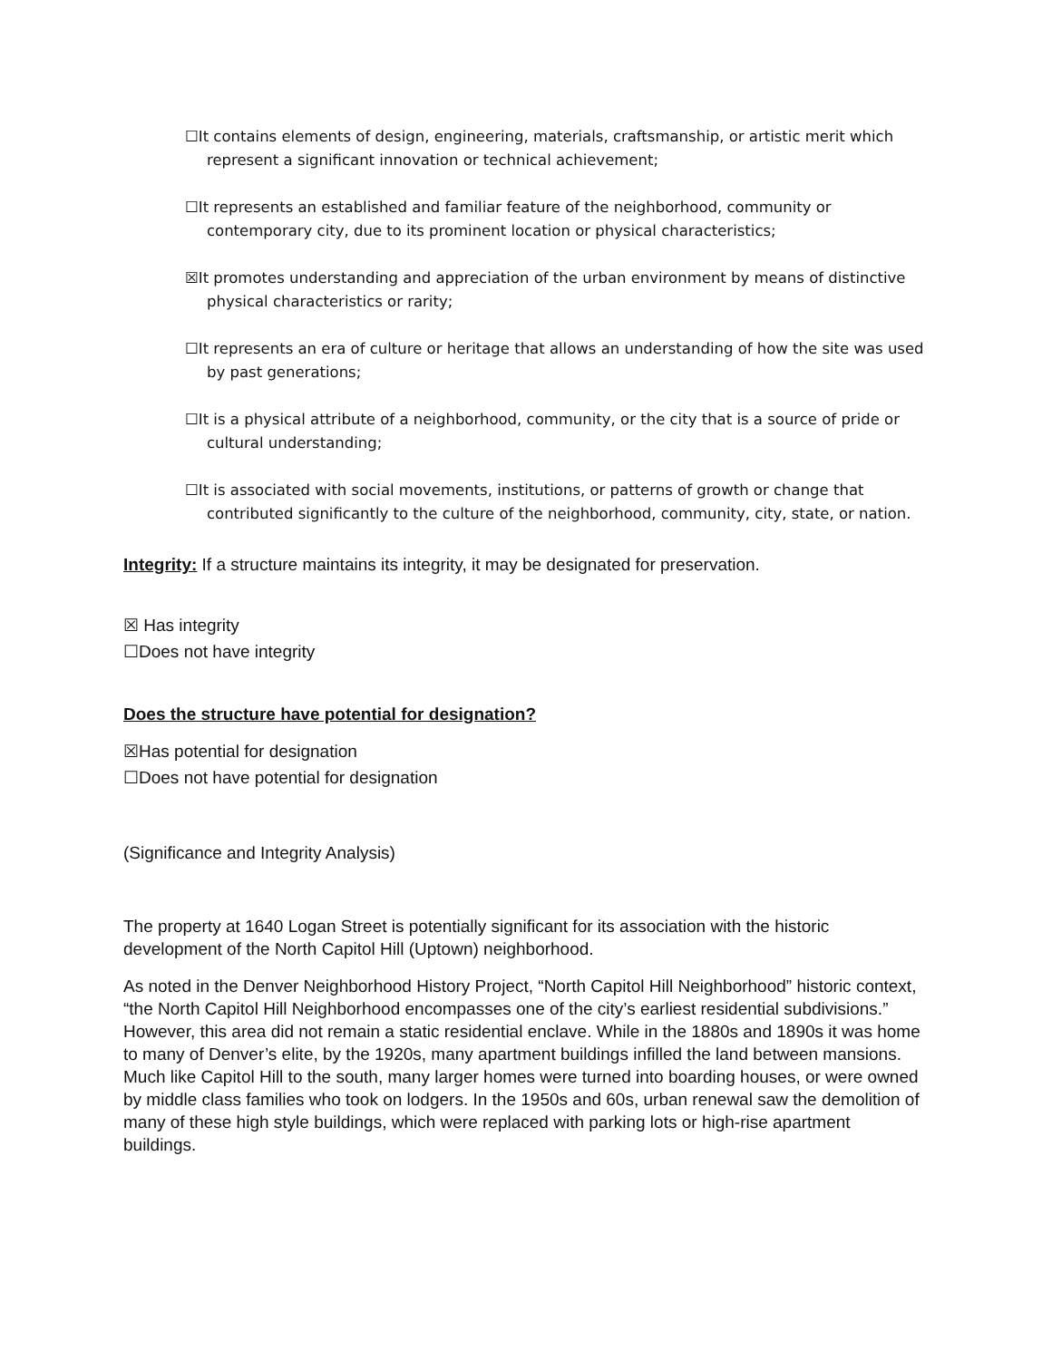☐It contains elements of design, engineering, materials, craftsmanship, or artistic merit which represent a significant innovation or technical achievement;
☐It represents an established and familiar feature of the neighborhood, community or contemporary city, due to its prominent location or physical characteristics;
☒It promotes understanding and appreciation of the urban environment by means of distinctive physical characteristics or rarity;
☐It represents an era of culture or heritage that allows an understanding of how the site was used by past generations;
☐It is a physical attribute of a neighborhood, community, or the city that is a source of pride or cultural understanding;
☐It is associated with social movements, institutions, or patterns of growth or change that contributed significantly to the culture of the neighborhood, community, city, state, or nation.
Integrity: If a structure maintains its integrity, it may be designated for preservation.
☒ Has integrity
☐Does not have integrity
Does the structure have potential for designation?
☒Has potential for designation
☐Does not have potential for designation
(Significance and Integrity Analysis)
The property at 1640 Logan Street is potentially significant for its association with the historic development of the North Capitol Hill (Uptown) neighborhood.
As noted in the Denver Neighborhood History Project, “North Capitol Hill Neighborhood” historic context, “the North Capitol Hill Neighborhood encompasses one of the city’s earliest residential subdivisions.” However, this area did not remain a static residential enclave. While in the 1880s and 1890s it was home to many of Denver’s elite, by the 1920s, many apartment buildings infilled the land between mansions. Much like Capitol Hill to the south, many larger homes were turned into boarding houses, or were owned by middle class families who took on lodgers. In the 1950s and 60s, urban renewal saw the demolition of many of these high style buildings, which were replaced with parking lots or high-rise apartment buildings.